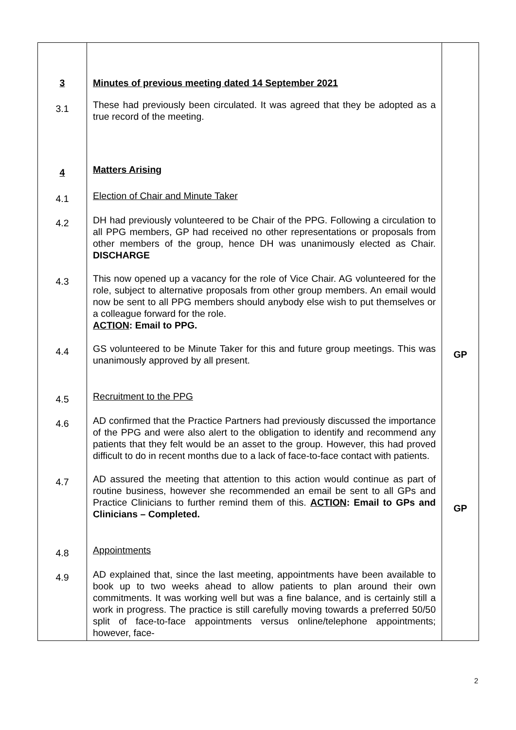| 3 | Minutes of previous meeting dated 14 September 2021 | |
| 3.1 | These had previously been circulated. It was agreed that they be adopted as a true record of the meeting. | |
| 4 | Matters Arising | |
| 4.1 | Election of Chair and Minute Taker | |
| 4.2 | DH had previously volunteered to be Chair of the PPG. Following a circulation to all PPG members, GP had received no other representations or proposals from other members of the group, hence DH was unanimously elected as Chair. DISCHARGE | |
| 4.3 | This now opened up a vacancy for the role of Vice Chair. AG volunteered for the role, subject to alternative proposals from other group members. An email would now be sent to all PPG members should anybody else wish to put themselves or a colleague forward for the role. ACTION : Email to PPG. | |
| 4.4 | GS volunteered to be Minute Taker for this and future group meetings. This was unanimously approved by all present. | GP |
| 4.5 | Recruitment to the PPG | |
| 4.6 | AD confirmed that the Practice Partners had previously discussed the importance of the PPG and were also alert to the obligation to identify and recommend any patients that they felt would be an asset to the group. However, this had proved difficult to do in recent months due to a lack of face-to-face contact with patients. | |
| 4.7 | AD assured the meeting that attention to this action would continue as part of routine business, however she recommended an email be sent to all GPs and Practice Clinicians to further remind them of this. ACTION : Email to GPs and Clinicians – Completed. | GP |
| 4.8 | Appointments | |
| 4.9 | AD explained that, since the last meeting, appointments have been available to book up to two weeks ahead to allow patients to plan around their own commitments. It was working well but was a fine balance, and is certainly still a work in progress. The practice is still carefully moving towards a preferred 50/50 split of face-to-face appointments versus online/telephone appointments; however, face- | |
2